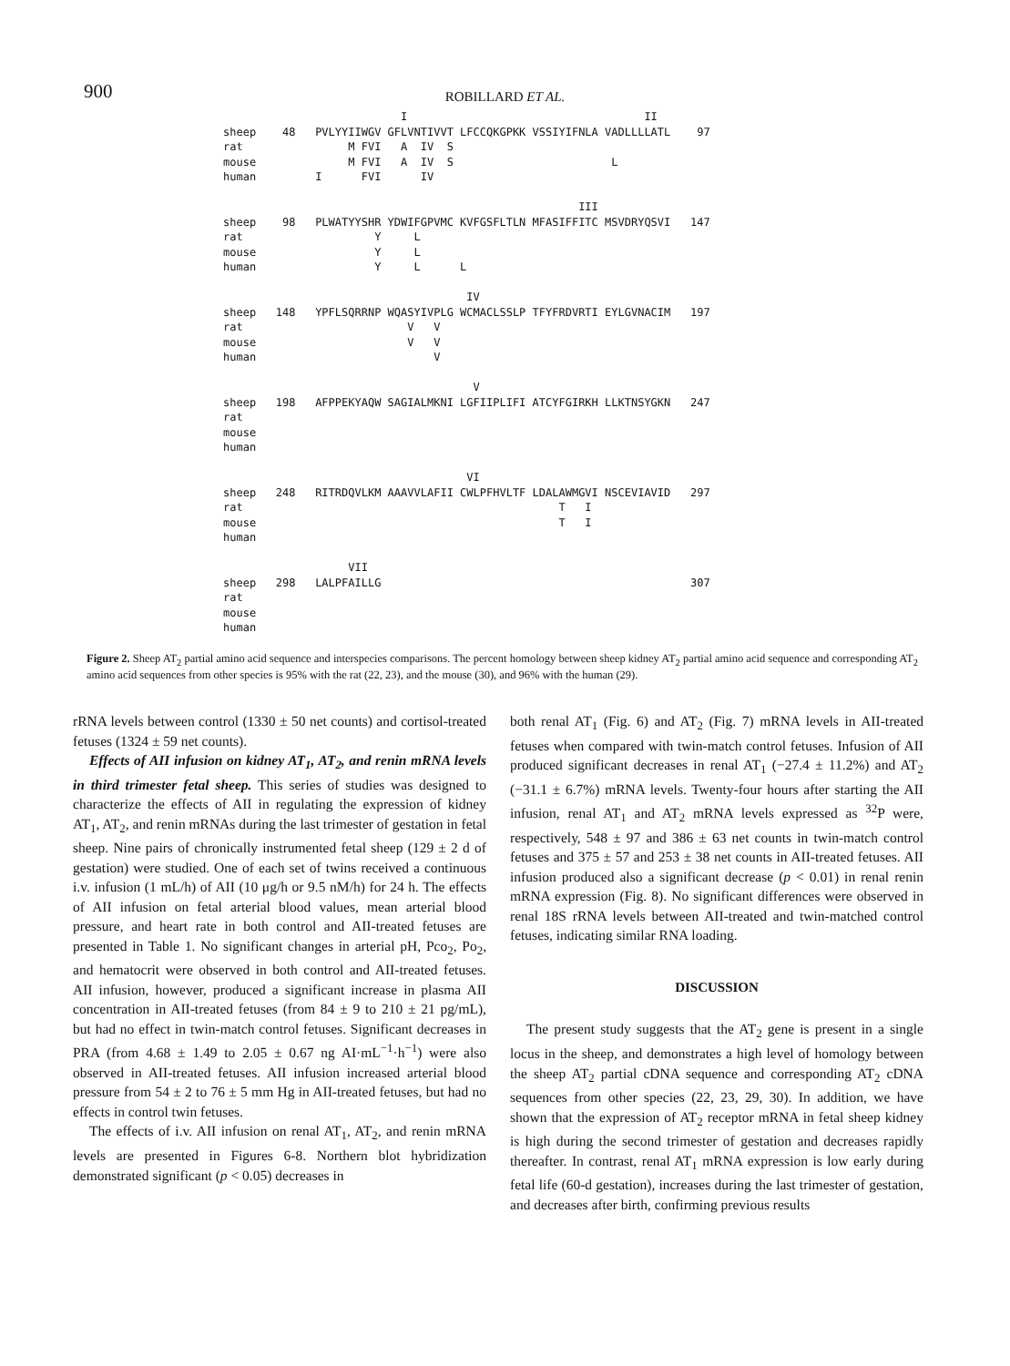900
ROBILLARD ET AL.
                           I                                    II
sheep    48   PVLYYIIWGV GFLVNTIVVT LFCCQKGPKK VSSIYIFNLA VADLLLLATL    97
rat                M FVI   A  IV  S
mouse              M FVI   A  IV  S                        L
human         I      FVI      IV

                                                      III
sheep    98   PLWATYYSHR YDWIFGPVMC KVFGSFLTLN MFASIFFITC MSVDRYQSVI   147
rat                    Y     L
mouse                  Y     L
human                  Y     L      L

                                     IV
sheep   148   YPFLSQRRNP WQASYIVPLG WCMACLSSLP TFYFRDVRTI EYLGVNACIM   197
rat                         V   V
mouse                       V   V
human                           V

                                      V
sheep   198   AFPPEKYAQW SAGIALMKNI LGFIIPLIFI ATCYFGIRKH LLKTNSYGKN   247
rat
mouse
human

                                     VI
sheep   248   RITRDQVLKM AAAVVLAFII CWLPFHVLTF LDALAWMGVI NSCEVIAVID   297
rat                                                T   I
mouse                                              T   I
human

                   VII
sheep   298   LALPFAILLG                                               307
rat
mouse
human
Figure 2. Sheep AT<sub>2</sub> partial amino acid sequence and interspecies comparisons. The percent homology between sheep kidney AT<sub>2</sub> partial amino acid sequence and corresponding AT<sub>2</sub> amino acid sequences from other species is 95% with the rat (22, 23), and the mouse (30), and 96% with the human (29).
rRNA levels between control (1330 ± 50 net counts) and cortisol-treated fetuses (1324 ± 59 net counts).
Effects of AII infusion on kidney AT<sub>1</sub>, AT<sub>2</sub>, and renin mRNA levels in third trimester fetal sheep. This series of studies was designed to characterize the effects of AII in regulating the expression of kidney AT<sub>1</sub>, AT<sub>2</sub>, and renin mRNAs during the last trimester of gestation in fetal sheep. Nine pairs of chronically instrumented fetal sheep (129 ± 2 d of gestation) were studied. One of each set of twins received a continuous i.v. infusion (1 mL/h) of AII (10 μg/h or 9.5 nM/h) for 24 h. The effects of AII infusion on fetal arterial blood values, mean arterial blood pressure, and heart rate in both control and AII-treated fetuses are presented in Table 1. No significant changes in arterial pH, Pco<sub>2</sub>, Po<sub>2</sub>, and hematocrit were observed in both control and AII-treated fetuses. AII infusion, however, produced a significant increase in plasma AII concentration in AII-treated fetuses (from 84 ± 9 to 210 ± 21 pg/mL), but had no effect in twin-match control fetuses. Significant decreases in PRA (from 4.68 ± 1.49 to 2.05 ± 0.67 ng AI·mL<sup>−1</sup>·h<sup>−1</sup>) were also observed in AII-treated fetuses. AII infusion increased arterial blood pressure from 54 ± 2 to 76 ± 5 mm Hg in AII-treated fetuses, but had no effects in control twin fetuses.
The effects of i.v. AII infusion on renal AT<sub>1</sub>, AT<sub>2</sub>, and renin mRNA levels are presented in Figures 6-8. Northern blot hybridization demonstrated significant (p < 0.05) decreases in
both renal AT<sub>1</sub> (Fig. 6) and AT<sub>2</sub> (Fig. 7) mRNA levels in AII-treated fetuses when compared with twin-match control fetuses. Infusion of AII produced significant decreases in renal AT<sub>1</sub> (−27.4 ± 11.2%) and AT<sub>2</sub> (−31.1 ± 6.7%) mRNA levels. Twenty-four hours after starting the AII infusion, renal AT<sub>1</sub> and AT<sub>2</sub> mRNA levels expressed as <sup>32</sup>P were, respectively, 548 ± 97 and 386 ± 63 net counts in twin-match control fetuses and 375 ± 57 and 253 ± 38 net counts in AII-treated fetuses. AII infusion produced also a significant decrease (p < 0.01) in renal renin mRNA expression (Fig. 8). No significant differences were observed in renal 18S rRNA levels between AII-treated and twin-matched control fetuses, indicating similar RNA loading.
DISCUSSION
The present study suggests that the AT<sub>2</sub> gene is present in a single locus in the sheep, and demonstrates a high level of homology between the sheep AT<sub>2</sub> partial cDNA sequence and corresponding AT<sub>2</sub> cDNA sequences from other species (22, 23, 29, 30). In addition, we have shown that the expression of AT<sub>2</sub> receptor mRNA in fetal sheep kidney is high during the second trimester of gestation and decreases rapidly thereafter. In contrast, renal AT<sub>1</sub> mRNA expression is low early during fetal life (60-d gestation), increases during the last trimester of gestation, and decreases after birth, confirming previous results